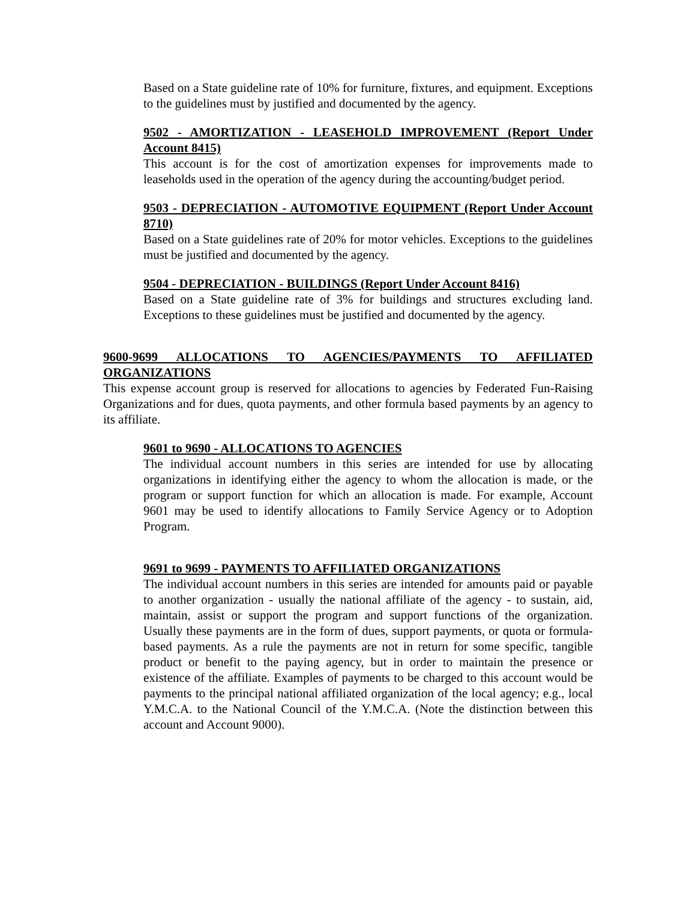Based on a State guideline rate of 10% for furniture, fixtures, and equipment. Exceptions to the guidelines must by justified and documented by the agency.
9502 - AMORTIZATION - LEASEHOLD IMPROVEMENT (Report Under Account 8415)
This account is for the cost of amortization expenses for improvements made to leaseholds used in the operation of the agency during the accounting/budget period.
9503 - DEPRECIATION - AUTOMOTIVE EQUIPMENT (Report Under Account 8710)
Based on a State guidelines rate of 20% for motor vehicles. Exceptions to the guidelines must be justified and documented by the agency.
9504 - DEPRECIATION - BUILDINGS (Report Under Account 8416)
Based on a State guideline rate of 3% for buildings and structures excluding land. Exceptions to these guidelines must be justified and documented by the agency.
9600-9699 ALLOCATIONS TO AGENCIES/PAYMENTS TO AFFILIATED ORGANIZATIONS
This expense account group is reserved for allocations to agencies by Federated Fun-Raising Organizations and for dues, quota payments, and other formula based payments by an agency to its affiliate.
9601 to 9690 - ALLOCATIONS TO AGENCIES
The individual account numbers in this series are intended for use by allocating organizations in identifying either the agency to whom the allocation is made, or the program or support function for which an allocation is made. For example, Account 9601 may be used to identify allocations to Family Service Agency or to Adoption Program.
9691 to 9699 - PAYMENTS TO AFFILIATED ORGANIZATIONS
The individual account numbers in this series are intended for amounts paid or payable to another organization - usually the national affiliate of the agency - to sustain, aid, maintain, assist or support the program and support functions of the organization. Usually these payments are in the form of dues, support payments, or quota or formula-based payments. As a rule the payments are not in return for some specific, tangible product or benefit to the paying agency, but in order to maintain the presence or existence of the affiliate. Examples of payments to be charged to this account would be payments to the principal national affiliated organization of the local agency; e.g., local Y.M.C.A. to the National Council of the Y.M.C.A. (Note the distinction between this account and Account 9000).